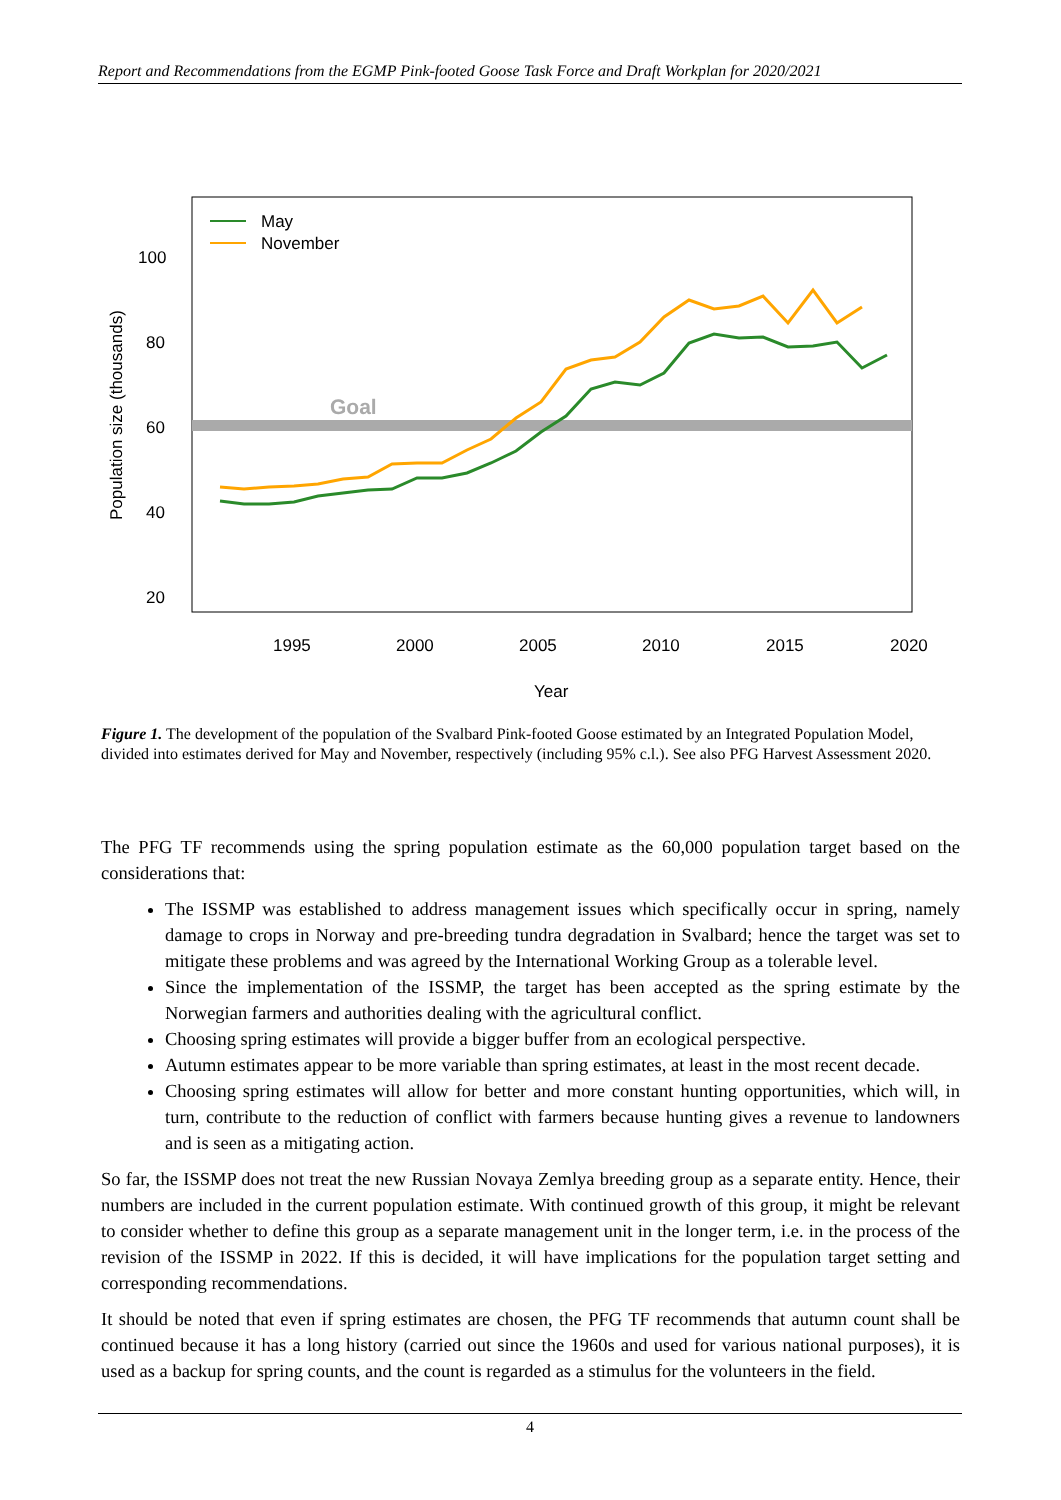Report and Recommendations from the EGMP Pink-footed Goose Task Force and Draft Workplan for 2020/2021
Goal
100
80
60
40
20
1995
2000
2005
2010
2015
2020
Year
Population size (thousands)
May
November
Figure 1. The development of the population of the Svalbard Pink-footed Goose estimated by an Integrated Population Model, divided into estimates derived for May and November, respectively (including 95% c.l.). See also PFG Harvest Assessment 2020.
The PFG TF recommends using the spring population estimate as the 60,000 population target based on the considerations that:
The ISSMP was established to address management issues which specifically occur in spring, namely damage to crops in Norway and pre-breeding tundra degradation in Svalbard; hence the target was set to mitigate these problems and was agreed by the International Working Group as a tolerable level.
Since the implementation of the ISSMP, the target has been accepted as the spring estimate by the Norwegian farmers and authorities dealing with the agricultural conflict.
Choosing spring estimates will provide a bigger buffer from an ecological perspective.
Autumn estimates appear to be more variable than spring estimates, at least in the most recent decade.
Choosing spring estimates will allow for better and more constant hunting opportunities, which will, in turn, contribute to the reduction of conflict with farmers because hunting gives a revenue to landowners and is seen as a mitigating action.
So far, the ISSMP does not treat the new Russian Novaya Zemlya breeding group as a separate entity. Hence, their numbers are included in the current population estimate. With continued growth of this group, it might be relevant to consider whether to define this group as a separate management unit in the longer term, i.e. in the process of the revision of the ISSMP in 2022. If this is decided, it will have implications for the population target setting and corresponding recommendations.
It should be noted that even if spring estimates are chosen, the PFG TF recommends that autumn count shall be continued because it has a long history (carried out since the 1960s and used for various national purposes), it is used as a backup for spring counts, and the count is regarded as a stimulus for the volunteers in the field.
4